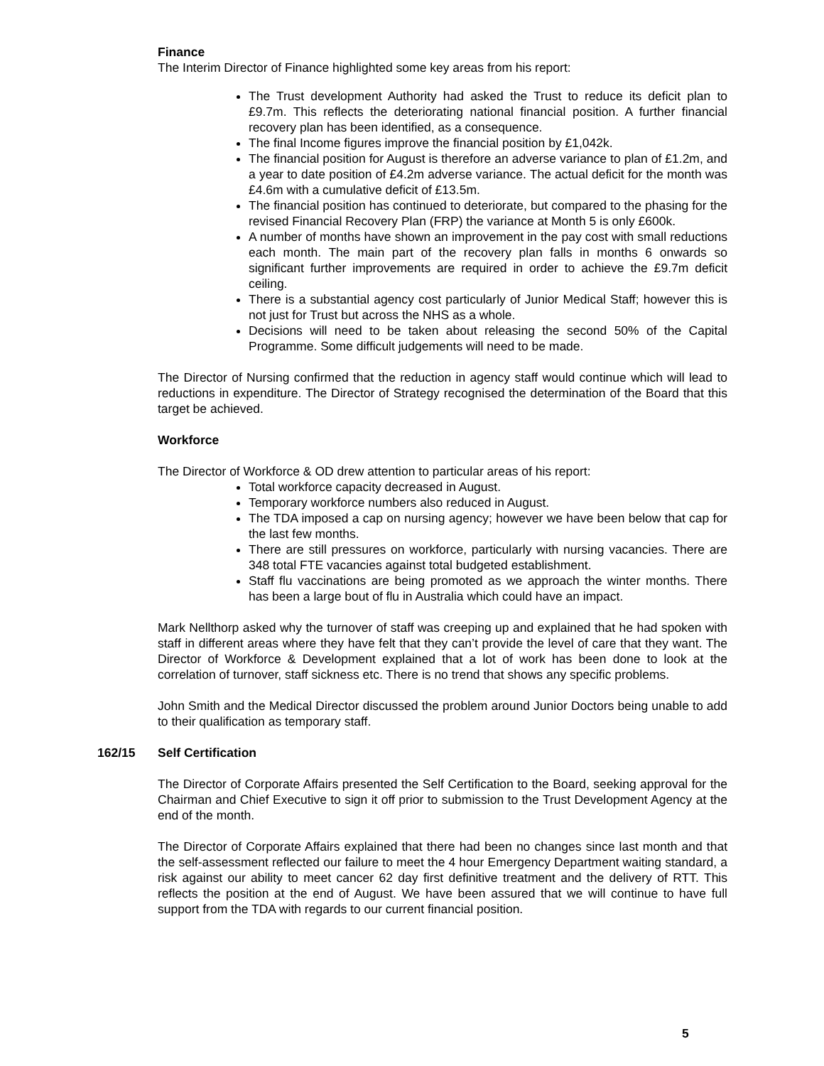Finance
The Interim Director of Finance highlighted some key areas from his report:
The Trust development Authority had asked the Trust to reduce its deficit plan to £9.7m. This reflects the deteriorating national financial position. A further financial recovery plan has been identified, as a consequence.
The final Income figures improve the financial position by £1,042k.
The financial position for August is therefore an adverse variance to plan of £1.2m, and a year to date position of £4.2m adverse variance. The actual deficit for the month was £4.6m with a cumulative deficit of £13.5m.
The financial position has continued to deteriorate, but compared to the phasing for the revised Financial Recovery Plan (FRP) the variance at Month 5 is only £600k.
A number of months have shown an improvement in the pay cost with small reductions each month. The main part of the recovery plan falls in months 6 onwards so significant further improvements are required in order to achieve the £9.7m deficit ceiling.
There is a substantial agency cost particularly of Junior Medical Staff; however this is not just for Trust but across the NHS as a whole.
Decisions will need to be taken about releasing the second 50% of the Capital Programme. Some difficult judgements will need to be made.
The Director of Nursing confirmed that the reduction in agency staff would continue which will lead to reductions in expenditure. The Director of Strategy recognised the determination of the Board that this target be achieved.
Workforce
The Director of Workforce & OD drew attention to particular areas of his report:
Total workforce capacity decreased in August.
Temporary workforce numbers also reduced in August.
The TDA imposed a cap on nursing agency; however we have been below that cap for the last few months.
There are still pressures on workforce, particularly with nursing vacancies. There are 348 total FTE vacancies against total budgeted establishment.
Staff flu vaccinations are being promoted as we approach the winter months. There has been a large bout of flu in Australia which could have an impact.
Mark Nellthorp asked why the turnover of staff was creeping up and explained that he had spoken with staff in different areas where they have felt that they can’t provide the level of care that they want. The Director of Workforce & Development explained that a lot of work has been done to look at the correlation of turnover, staff sickness etc. There is no trend that shows any specific problems.
John Smith and the Medical Director discussed the problem around Junior Doctors being unable to add to their qualification as temporary staff.
162/15 Self Certification
The Director of Corporate Affairs presented the Self Certification to the Board, seeking approval for the Chairman and Chief Executive to sign it off prior to submission to the Trust Development Agency at the end of the month.
The Director of Corporate Affairs explained that there had been no changes since last month and that the self-assessment reflected our failure to meet the 4 hour Emergency Department waiting standard, a risk against our ability to meet cancer 62 day first definitive treatment and the delivery of RTT. This reflects the position at the end of August. We have been assured that we will continue to have full support from the TDA with regards to our current financial position.
5